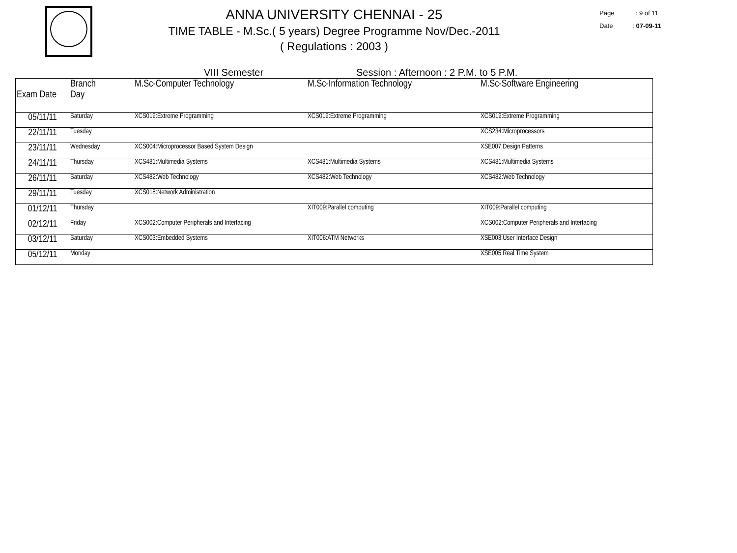ANNA UNIVERSITY CHENNAI - 25
TIME TABLE - M.Sc.( 5 years) Degree Programme Nov/Dec.-2011
( Regulations : 2003 )
Page : 9 of 11
Date : 07-09-11
VIII Semester Session : Afternoon : 2 P.M. to 5 P.M.
| Exam Date | Branch Day | M.Sc-Computer Technology | M.Sc-Information Technology | M.Sc-Software Engineering |
| --- | --- | --- | --- | --- |
| 05/11/11 | Saturday | XCS019:Extreme Programming | XCS019:Extreme Programming | XCS019:Extreme Programming |
| 22/11/11 | Tuesday | | | XCS234:Microprocessors |
| 23/11/11 | Wednesday | XCS004:Microprocessor Based System Design | | XSE007:Design Patterns |
| 24/11/11 | Thursday | XCS481:Multimedia Systems | XCS481:Multimedia Systems | XCS481:Multimedia Systems |
| 26/11/11 | Saturday | XCS482:Web Technology | XCS482:Web Technology | XCS482:Web Technology |
| 29/11/11 | Tuesday | XCS018:Network Administration | | |
| 01/12/11 | Thursday | | XIT009:Parallel computing | XIT009:Parallel computing |
| 02/12/11 | Friday | XCS002:Computer Peripherals and Interfacing | | XCS002:Computer Peripherals and Interfacing |
| 03/12/11 | Saturday | XCS003:Embedded Systems | XIT006:ATM Networks | XSE003:User Interface Design |
| 05/12/11 | Monday | | | XSE005:Real Time System |